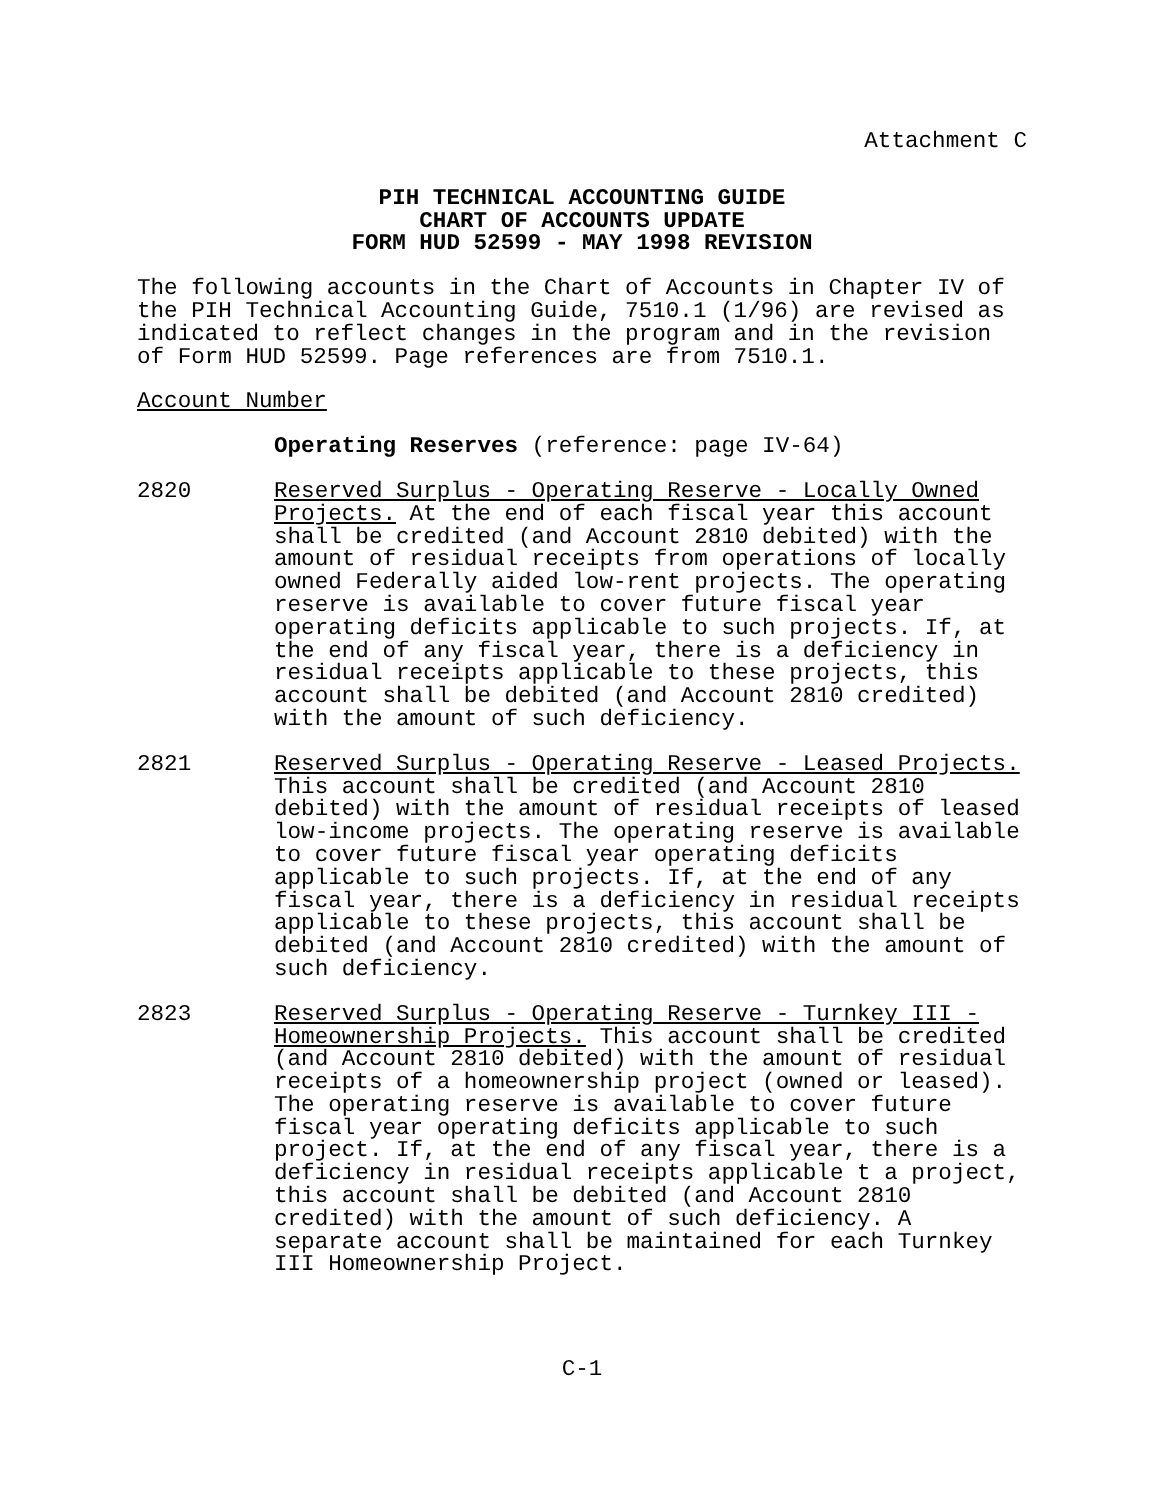Attachment C
PIH TECHNICAL ACCOUNTING GUIDE
CHART OF ACCOUNTS UPDATE
FORM HUD 52599 - MAY 1998 REVISION
The following accounts in the Chart of Accounts in Chapter IV of the PIH Technical Accounting Guide, 7510.1 (1/96) are revised as indicated to reflect changes in the program and in the revision of Form HUD 52599. Page references are from 7510.1.
Account Number
Operating Reserves (reference: page IV-64)
2820 Reserved Surplus - Operating Reserve - Locally Owned Projects. At the end of each fiscal year this account shall be credited (and Account 2810 debited) with the amount of residual receipts from operations of locally owned Federally aided low-rent projects. The operating reserve is available to cover future fiscal year operating deficits applicable to such projects. If, at the end of any fiscal year, there is a deficiency in residual receipts applicable to these projects, this account shall be debited (and Account 2810 credited) with the amount of such deficiency.
2821 Reserved Surplus - Operating Reserve - Leased Projects. This account shall be credited (and Account 2810 debited) with the amount of residual receipts of leased low-income projects. The operating reserve is available to cover future fiscal year operating deficits applicable to such projects. If, at the end of any fiscal year, there is a deficiency in residual receipts applicable to these projects, this account shall be debited (and Account 2810 credited) with the amount of such deficiency.
2823 Reserved Surplus - Operating Reserve - Turnkey III - Homeownership Projects. This account shall be credited (and Account 2810 debited) with the amount of residual receipts of a homeownership project (owned or leased). The operating reserve is available to cover future fiscal year operating deficits applicable to such project. If, at the end of any fiscal year, there is a deficiency in residual receipts applicable t a project, this account shall be debited (and Account 2810 credited) with the amount of such deficiency. A separate account shall be maintained for each Turnkey III Homeownership Project.
C-1